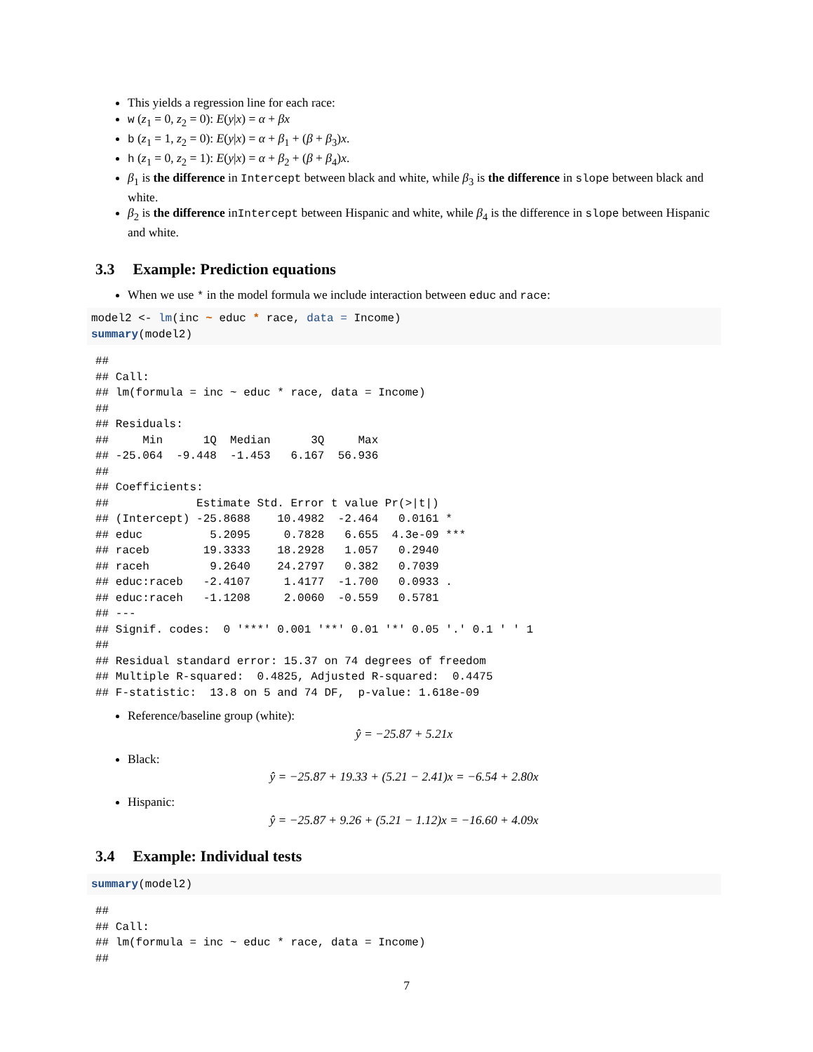This yields a regression line for each race:
w (z<sub>1</sub> = 0, z<sub>2</sub> = 0): E(y|x) = α + βx
b (z<sub>1</sub> = 1, z<sub>2</sub> = 0): E(y|x) = α + β<sub>1</sub> + (β + β<sub>3</sub>)x.
h (z<sub>1</sub> = 0, z<sub>2</sub> = 1): E(y|x) = α + β<sub>2</sub> + (β + β<sub>4</sub>)x.
β<sub>1</sub> is the difference in Intercept between black and white, while β<sub>3</sub> is the difference in slope between black and white.
β<sub>2</sub> is the difference inIntercept between Hispanic and white, while β<sub>4</sub> is the difference in slope between Hispanic and white.
3.3 Example: Prediction equations
When we use * in the model formula we include interaction between educ and race:
model2 <- lm(inc ~ educ * race, data = Income)
summary(model2)
##
## Call:
## lm(formula = inc ~ educ * race, data = Income)
##
## Residuals:
##     Min      1Q  Median      3Q     Max
## -25.064  -9.448  -1.453   6.167  56.936
##
## Coefficients:
##             Estimate Std. Error t value Pr(>|t|)
## (Intercept) -25.8688    10.4982  -2.464   0.0161 *
## educ          5.2095     0.7828   6.655  4.3e-09 ***
## raceb        19.3333    18.2928   1.057   0.2940
## raceh         9.2640    24.2797   0.382   0.7039
## educ:raceb   -2.4107     1.4177  -1.700   0.0933 .
## educ:raceh   -1.1208     2.0060  -0.559   0.5781
## ---
## Signif. codes:  0 '***' 0.001 '**' 0.01 '*' 0.05 '.' 0.1 ' ' 1
##
## Residual standard error: 15.37 on 74 degrees of freedom
## Multiple R-squared:  0.4825, Adjusted R-squared:  0.4475
## F-statistic:  13.8 on 5 and 74 DF,  p-value: 1.618e-09
Reference/baseline group (white):
ŷ = −25.87 + 5.21x
Black:
ŷ = −25.87 + 19.33 + (5.21 − 2.41)x = −6.54 + 2.80x
Hispanic:
ŷ = −25.87 + 9.26 + (5.21 − 1.12)x = −16.60 + 4.09x
3.4 Example: Individual tests
summary(model2)
##
## Call:
## lm(formula = inc ~ educ * race, data = Income)
##
7